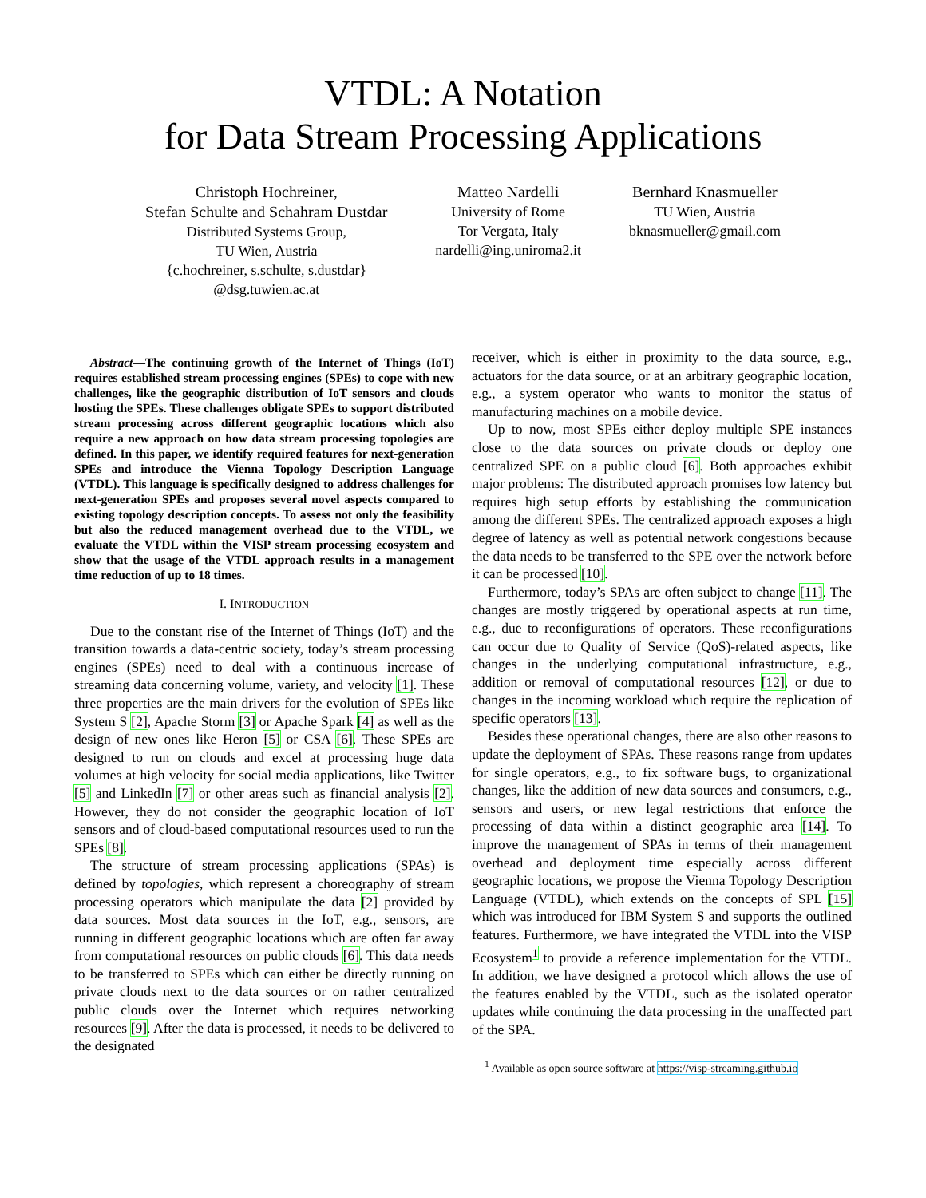VTDL: A Notation
for Data Stream Processing Applications
Christoph Hochreiner,
Stefan Schulte and Schahram Dustdar
Distributed Systems Group,
TU Wien, Austria
{c.hochreiner, s.schulte, s.dustdar}
@dsg.tuwien.ac.at
Matteo Nardelli
University of Rome
Tor Vergata, Italy
nardelli@ing.uniroma2.it
Bernhard Knasmueller
TU Wien, Austria
bknasmueller@gmail.com
Abstract—The continuing growth of the Internet of Things (IoT) requires established stream processing engines (SPEs) to cope with new challenges, like the geographic distribution of IoT sensors and clouds hosting the SPEs. These challenges obligate SPEs to support distributed stream processing across different geographic locations which also require a new approach on how data stream processing topologies are defined. In this paper, we identify required features for next-generation SPEs and introduce the Vienna Topology Description Language (VTDL). This language is specifically designed to address challenges for next-generation SPEs and proposes several novel aspects compared to existing topology description concepts. To assess not only the feasibility but also the reduced management overhead due to the VTDL, we evaluate the VTDL within the VISP stream processing ecosystem and show that the usage of the VTDL approach results in a management time reduction of up to 18 times.
I. INTRODUCTION
Due to the constant rise of the Internet of Things (IoT) and the transition towards a data-centric society, today’s stream processing engines (SPEs) need to deal with a continuous increase of streaming data concerning volume, variety, and velocity [1]. These three properties are the main drivers for the evolution of SPEs like System S [2], Apache Storm [3] or Apache Spark [4] as well as the design of new ones like Heron [5] or CSA [6]. These SPEs are designed to run on clouds and excel at processing huge data volumes at high velocity for social media applications, like Twitter [5] and LinkedIn [7] or other areas such as financial analysis [2]. However, they do not consider the geographic location of IoT sensors and of cloud-based computational resources used to run the SPEs [8].
The structure of stream processing applications (SPAs) is defined by topologies, which represent a choreography of stream processing operators which manipulate the data [2] provided by data sources. Most data sources in the IoT, e.g., sensors, are running in different geographic locations which are often far away from computational resources on public clouds [6]. This data needs to be transferred to SPEs which can either be directly running on private clouds next to the data sources or on rather centralized public clouds over the Internet which requires networking resources [9]. After the data is processed, it needs to be delivered to the designated
receiver, which is either in proximity to the data source, e.g., actuators for the data source, or at an arbitrary geographic location, e.g., a system operator who wants to monitor the status of manufacturing machines on a mobile device.
Up to now, most SPEs either deploy multiple SPE instances close to the data sources on private clouds or deploy one centralized SPE on a public cloud [6]. Both approaches exhibit major problems: The distributed approach promises low latency but requires high setup efforts by establishing the communication among the different SPEs. The centralized approach exposes a high degree of latency as well as potential network congestions because the data needs to be transferred to the SPE over the network before it can be processed [10].
Furthermore, today’s SPAs are often subject to change [11]. The changes are mostly triggered by operational aspects at run time, e.g., due to reconfigurations of operators. These reconfigurations can occur due to Quality of Service (QoS)-related aspects, like changes in the underlying computational infrastructure, e.g., addition or removal of computational resources [12], or due to changes in the incoming workload which require the replication of specific operators [13].
Besides these operational changes, there are also other reasons to update the deployment of SPAs. These reasons range from updates for single operators, e.g., to fix software bugs, to organizational changes, like the addition of new data sources and consumers, e.g., sensors and users, or new legal restrictions that enforce the processing of data within a distinct geographic area [14]. To improve the management of SPAs in terms of their management overhead and deployment time especially across different geographic locations, we propose the Vienna Topology Description Language (VTDL), which extends on the concepts of SPL [15] which was introduced for IBM System S and supports the outlined features. Furthermore, we have integrated the VTDL into the VISP Ecosystem<sup>1</sup> to provide a reference implementation for the VTDL. In addition, we have designed a protocol which allows the use of the features enabled by the VTDL, such as the isolated operator updates while continuing the data processing in the unaffected part of the SPA.
<sup>1</sup> Available as open source software at https://visp-streaming.github.io